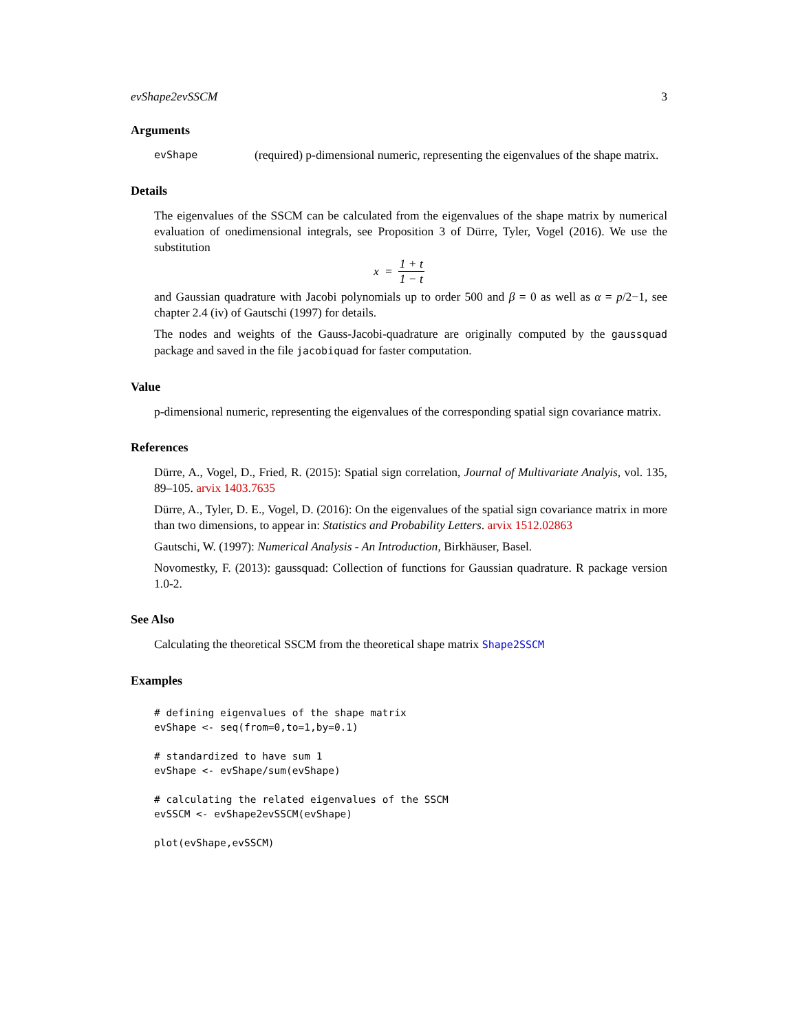evShape2evSSCM 3
Arguments
evShape
(required) p-dimensional numeric, representing the eigenvalues of the shape matrix.
Details
The eigenvalues of the SSCM can be calculated from the eigenvalues of the shape matrix by numerical evaluation of onedimensional integrals, see Proposition 3 of Dürre, Tyler, Vogel (2016). We use the substitution
x = 1 + t 1 − t
and Gaussian quadrature with Jacobi polynomials up to order 500 and β = 0 as well as α = p/2−1, see chapter 2.4 (iv) of Gautschi (1997) for details.
The nodes and weights of the Gauss-Jacobi-quadrature are originally computed by the gaussquad package and saved in the file jacobiquad for faster computation.
Value
p-dimensional numeric, representing the eigenvalues of the corresponding spatial sign covariance matrix.
References
Dürre, A., Vogel, D., Fried, R. (2015): Spatial sign correlation, Journal of Multivariate Analyis, vol. 135, 89–105. arvix 1403.7635
Dürre, A., Tyler, D. E., Vogel, D. (2016): On the eigenvalues of the spatial sign covariance matrix in more than two dimensions, to appear in: Statistics and Probability Letters. arvix 1512.02863
Gautschi, W. (1997): Numerical Analysis - An Introduction, Birkhäuser, Basel.
Novomestky, F. (2013): gaussquad: Collection of functions for Gaussian quadrature. R package version 1.0-2.
See Also
Calculating the theoretical SSCM from the theoretical shape matrix Shape2SSCM
Examples
# defining eigenvalues of the shape matrix
evShape <- seq(from=0,to=1,by=0.1)

# standardized to have sum 1
evShape <- evShape/sum(evShape)

# calculating the related eigenvalues of the SSCM
evSSCM <- evShape2evSSCM(evShape)

plot(evShape,evSSCM)